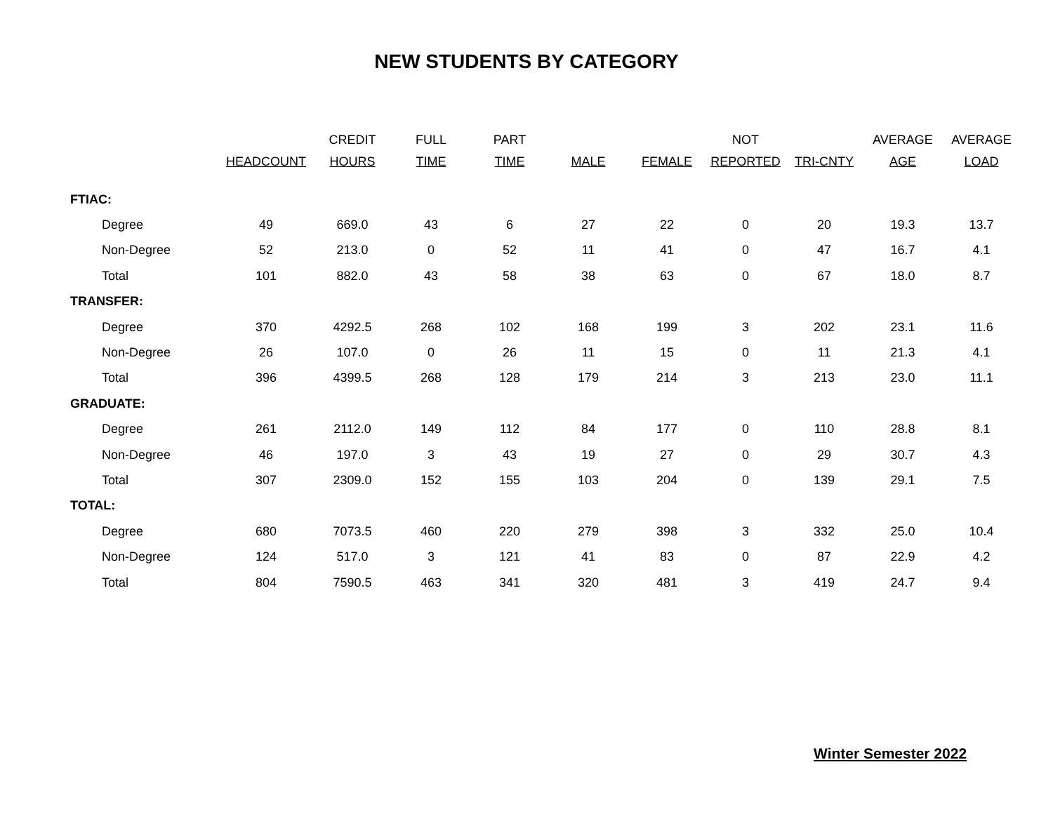NEW STUDENTS BY CATEGORY
| | HEADCOUNT | CREDIT HOURS | FULL TIME | PART TIME | MALE | FEMALE | NOT REPORTED | TRI-CNTY | AVERAGE AGE | AVERAGE LOAD |
| --- | --- | --- | --- | --- | --- | --- | --- | --- | --- | --- |
| FTIAC: | | | | | | | | | | |
| Degree | 49 | 669.0 | 43 | 6 | 27 | 22 | 0 | 20 | 19.3 | 13.7 |
| Non-Degree | 52 | 213.0 | 0 | 52 | 11 | 41 | 0 | 47 | 16.7 | 4.1 |
| Total | 101 | 882.0 | 43 | 58 | 38 | 63 | 0 | 67 | 18.0 | 8.7 |
| TRANSFER: | | | | | | | | | | |
| Degree | 370 | 4292.5 | 268 | 102 | 168 | 199 | 3 | 202 | 23.1 | 11.6 |
| Non-Degree | 26 | 107.0 | 0 | 26 | 11 | 15 | 0 | 11 | 21.3 | 4.1 |
| Total | 396 | 4399.5 | 268 | 128 | 179 | 214 | 3 | 213 | 23.0 | 11.1 |
| GRADUATE: | | | | | | | | | | |
| Degree | 261 | 2112.0 | 149 | 112 | 84 | 177 | 0 | 110 | 28.8 | 8.1 |
| Non-Degree | 46 | 197.0 | 3 | 43 | 19 | 27 | 0 | 29 | 30.7 | 4.3 |
| Total | 307 | 2309.0 | 152 | 155 | 103 | 204 | 0 | 139 | 29.1 | 7.5 |
| TOTAL: | | | | | | | | | | |
| Degree | 680 | 7073.5 | 460 | 220 | 279 | 398 | 3 | 332 | 25.0 | 10.4 |
| Non-Degree | 124 | 517.0 | 3 | 121 | 41 | 83 | 0 | 87 | 22.9 | 4.2 |
| Total | 804 | 7590.5 | 463 | 341 | 320 | 481 | 3 | 419 | 24.7 | 9.4 |
Winter Semester 2022